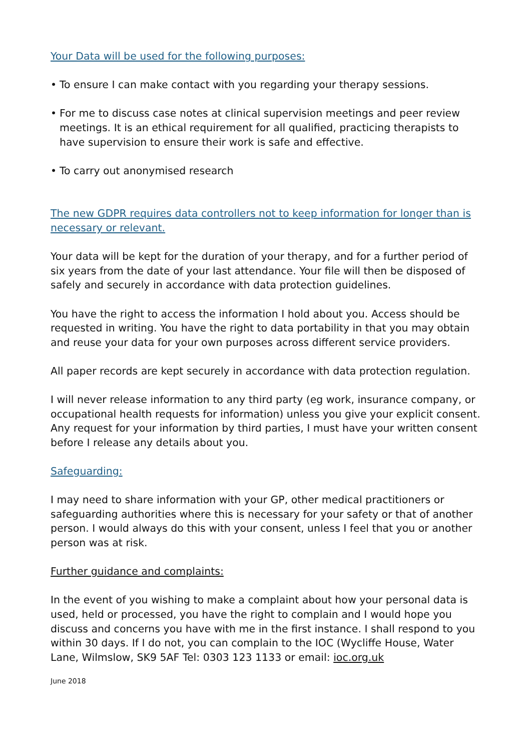Your Data will be used for the following purposes:
• To ensure I can make contact with you regarding your therapy sessions.
• For me to discuss case notes at clinical supervision meetings and peer review meetings. It is an ethical requirement for all qualified, practicing therapists to have supervision to ensure their work is safe and effective.
• To carry out anonymised research
The new GDPR requires data controllers not to keep information for longer than is necessary or relevant.
Your data will be kept for the duration of your therapy, and for a further period of six years from the date of your last attendance. Your file will then be disposed of safely and securely in accordance with data protection guidelines.
You have the right to access the information I hold about you. Access should be requested in writing. You have the right to data portability in that you may obtain and reuse your data for your own purposes across different service providers.
All paper records are kept securely in accordance with data protection regulation.
I will never release information to any third party (eg work, insurance company, or occupational health requests for information) unless you give your explicit consent. Any request for your information by third parties, I must have your written consent before I release any details about you.
Safeguarding:
I may need to share information with your GP, other medical practitioners or safeguarding authorities where this is necessary for your safety or that of another person. I would always do this with your consent, unless I feel that you or another person was at risk.
Further guidance and complaints:
In the event of you wishing to make a complaint about how your personal data is used, held or processed, you have the right to complain and I would hope you discuss and concerns you have with me in the first instance. I shall respond to you within 30 days. If I do not, you can complain to the IOC (Wycliffe House, Water Lane, Wilmslow, SK9 5AF Tel: 0303 123 1133 or email: ioc.org.uk
June 2018